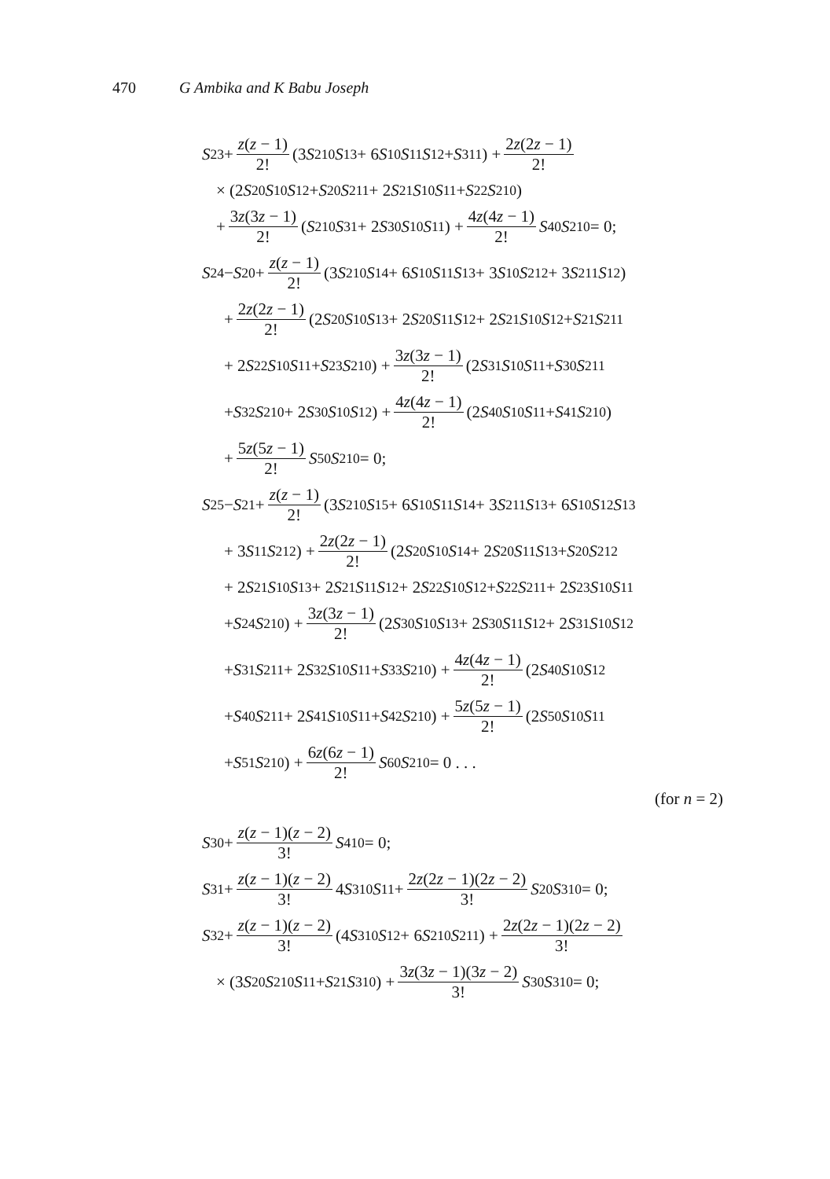470 G Ambika and K Babu Joseph
S<sub>23</sub> + z(z − 1) 2! (3 S<sup>2</sup><sub>10</sub> S<sub>13</sub> + 6 S<sub>10</sub> S<sub>11</sub> S<sub>12</sub> + S<sup>3</sup><sub>11</sub>) + 2z(2z − 1) 2!
× (2 S<sub>20</sub> S<sub>10</sub> S<sub>12</sub> + S<sub>20</sub> S<sup>2</sup><sub>11</sub> + 2 S<sub>21</sub> S<sub>10</sub> S<sub>11</sub> + S<sub>22</sub> S<sup>2</sup><sub>10</sub>)
+ 3z(3z − 1) 2! (S<sup>2</sup><sub>10</sub> S<sub>31</sub> + 2 S<sub>30</sub> S<sub>10</sub> S<sub>11</sub>) + 4z(4z − 1) 2! S<sub>40</sub> S<sup>2</sup><sub>10</sub> = 0;
S<sub>24</sub> − S<sub>20</sub> + z(z − 1) 2! (3 S<sup>2</sup><sub>10</sub> S<sub>14</sub> + 6 S<sub>10</sub> S<sub>11</sub> S<sub>13</sub> + 3 S<sub>10</sub> S<sup>2</sup><sub>12</sub> + 3 S<sup>2</sup><sub>11</sub> S<sub>12</sub>)
+ 2z(2z − 1) 2! (2 S<sub>20</sub> S<sub>10</sub> S<sub>13</sub> + 2 S<sub>20</sub> S<sub>11</sub> S<sub>12</sub> + 2 S<sub>21</sub> S<sub>10</sub> S<sub>12</sub> + S<sub>21</sub> S<sup>2</sup><sub>11</sub>
+ 2 S<sub>22</sub> S<sub>10</sub> S<sub>11</sub> + S<sub>23</sub> S<sup>2</sup><sub>10</sub>) + 3z(3z − 1) 2! (2 S<sub>31</sub> S<sub>10</sub> S<sub>11</sub> + S<sub>30</sub> S<sup>2</sup><sub>11</sub>
+ S<sub>32</sub> S<sup>2</sup><sub>10</sub> + 2 S<sub>30</sub> S<sub>10</sub> S<sub>12</sub>) + 4z(4z − 1) 2! (2 S<sub>40</sub> S<sub>10</sub> S<sub>11</sub> + S<sub>41</sub> S<sup>2</sup><sub>10</sub>)
+ 5z(5z − 1) 2! S<sub>50</sub> S<sup>2</sup><sub>10</sub> = 0;
S<sub>25</sub> − S<sub>21</sub> + z(z − 1) 2! (3 S<sup>2</sup><sub>10</sub> S<sub>15</sub> + 6 S<sub>10</sub> S<sub>11</sub> S<sub>14</sub> + 3 S<sup>2</sup><sub>11</sub> S<sub>13</sub> + 6 S<sub>10</sub> S<sub>12</sub> S<sub>13</sub>
+ 3 S<sub>11</sub> S<sup>2</sup><sub>12</sub>) + 2z(2z − 1) 2! (2 S<sub>20</sub> S<sub>10</sub> S<sub>14</sub> + 2 S<sub>20</sub> S<sub>11</sub> S<sub>13</sub> + S<sub>20</sub> S<sup>2</sup><sub>12</sub>
+ 2 S<sub>21</sub> S<sub>10</sub> S<sub>13</sub> + 2 S<sub>21</sub> S<sub>11</sub> S<sub>12</sub> + 2 S<sub>22</sub> S<sub>10</sub> S<sub>12</sub> + S<sub>22</sub> S<sup>2</sup><sub>11</sub> + 2 S<sub>23</sub> S<sub>10</sub> S<sub>11</sub>
+ S<sub>24</sub> S<sup>2</sup><sub>10</sub>) + 3z(3z − 1) 2! (2 S<sub>30</sub> S<sub>10</sub> S<sub>13</sub> + 2 S<sub>30</sub> S<sub>11</sub> S<sub>12</sub> + 2 S<sub>31</sub> S<sub>10</sub> S<sub>12</sub>
+ S<sub>31</sub> S<sup>2</sup><sub>11</sub> + 2 S<sub>32</sub> S<sub>10</sub> S<sub>11</sub> + S<sub>33</sub> S<sup>2</sup><sub>10</sub>) + 4z(4z − 1) 2! (2 S<sub>40</sub> S<sub>10</sub> S<sub>12</sub>
+ S<sub>40</sub> S<sup>2</sup><sub>11</sub> + 2 S<sub>41</sub> S<sub>10</sub> S<sub>11</sub> + S<sub>42</sub> S<sup>2</sup><sub>10</sub>) + 5z(5z − 1) 2! (2 S<sub>50</sub> S<sub>10</sub> S<sub>11</sub>
+ S<sub>51</sub> S<sup>2</sup><sub>10</sub>) + 6z(6z − 1) 2! S<sub>60</sub> S<sup>2</sup><sub>10</sub> = 0 . . .
(for n = 2)
S<sub>30</sub> + z(z − 1)(z − 2) 3! S<sup>4</sup><sub>10</sub> = 0;
S<sub>31</sub> + z(z − 1)(z − 2) 3! 4 S<sup>3</sup><sub>10</sub> S<sub>11</sub> + 2z(2z − 1)(2z − 2) 3! S<sub>20</sub> S<sup>3</sup><sub>10</sub> = 0;
S<sub>32</sub> + z(z − 1)(z − 2) 3! (4 S<sup>3</sup><sub>10</sub> S<sub>12</sub> + 6 S<sup>2</sup><sub>10</sub> S<sup>2</sup><sub>11</sub>) + 2z(2z − 1)(2z − 2) 3!
× (3 S<sub>20</sub> S<sup>2</sup><sub>10</sub> S<sub>11</sub> + S<sub>21</sub> S<sup>3</sup><sub>10</sub>) + 3z(3z − 1)(3z − 2) 3! S<sub>30</sub> S<sup>3</sup><sub>10</sub> = 0;